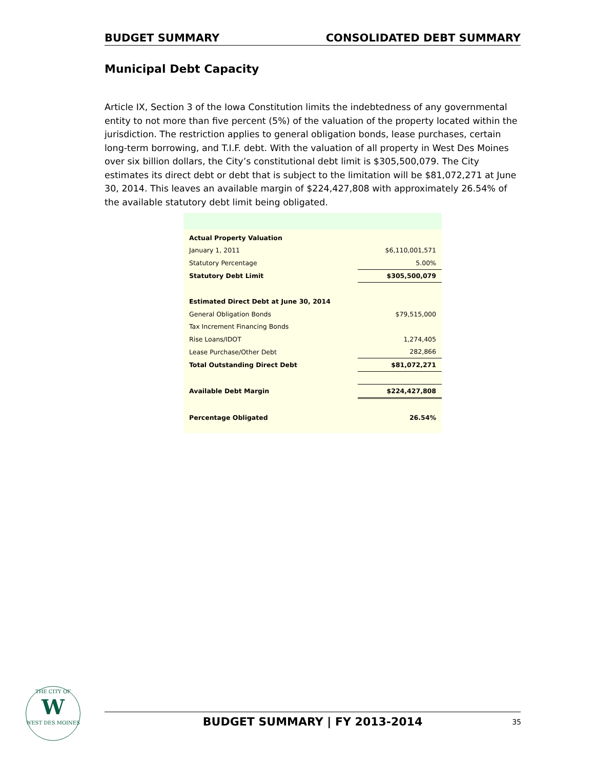BUDGET SUMMARY CONSOLIDATED DEBT SUMMARY
Municipal Debt Capacity
Article IX, Section 3 of the Iowa Constitution limits the indebtedness of any governmental entity to not more than five percent (5%) of the valuation of the property located within the jurisdiction. The restriction applies to general obligation bonds, lease purchases, certain long-term borrowing, and T.I.F. debt. With the valuation of all property in West Des Moines over six billion dollars, the City’s constitutional debt limit is $305,500,079. The City estimates its direct debt or debt that is subject to the limitation will be $81,072,271 at June 30, 2014. This leaves an available margin of $224,427,808 with approximately 26.54% of the available statutory debt limit being obligated.
| Actual Property Valuation | |
| January 1, 2011 | $6,110,001,571 |
| Statutory Percentage | 5.00% |
| Statutory Debt Limit | $305,500,079 |
| Estimated Direct Debt at June 30, 2014 | |
| General Obligation Bonds | $79,515,000 |
| Tax Increment Financing Bonds | |
| Rise Loans/IDOT | 1,274,405 |
| Lease Purchase/Other Debt | 282,866 |
| Total Outstanding Direct Debt | $81,072,271 |
| Available Debt Margin | $224,427,808 |
| Percentage Obligated | 26.54% |
THE CITY OF
W
WEST DES MOINES
BUDGET SUMMARY | FY 2013-2014 35